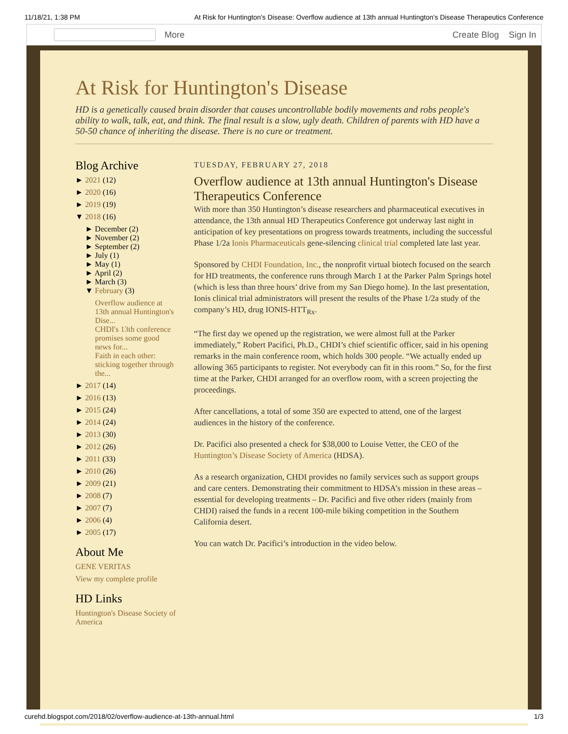11/18/21, 1:38 PM At Risk for Huntington's Disease: Overflow audience at 13th annual Huntington's Disease Therapeutics Conference
More Create Blog Sign In
At Risk for Huntington's Disease
HD is a genetically caused brain disorder that causes uncontrollable bodily movements and robs people's ability to walk, talk, eat, and think. The final result is a slow, ugly death. Children of parents with HD have a 50-50 chance of inheriting the disease. There is no cure or treatment.
Blog Archive
► 2021 (12)
► 2020 (16)
► 2019 (19)
▼ 2018 (16)
► December (2)
► November (2)
► September (2)
► July (1)
► May (1)
► April (2)
► March (3)
▼ February (3)
Overflow audience at 13th annual Huntington's Dise...
CHDI's 13th conference promises some good news for...
Faith in each other: sticking together through the...
► 2017 (14)
► 2016 (13)
► 2015 (24)
► 2014 (24)
► 2013 (30)
► 2012 (26)
► 2011 (33)
► 2010 (26)
► 2009 (21)
► 2008 (7)
► 2007 (7)
► 2006 (4)
► 2005 (17)
About Me
GENE VERITAS
View my complete profile
HD Links
Huntington's Disease Society of America
TUESDAY, FEBRUARY 27, 2018
Overflow audience at 13th annual Huntington's Disease Therapeutics Conference
With more than 350 Huntington’s disease researchers and pharmaceutical executives in attendance, the 13th annual HD Therapeutics Conference got underway last night in anticipation of key presentations on progress towards treatments, including the successful Phase 1/2a Ionis Pharmaceuticals gene-silencing clinical trial completed late last year.
Sponsored by CHDI Foundation, Inc., the nonprofit virtual biotech focused on the search for HD treatments, the conference runs through March 1 at the Parker Palm Springs hotel (which is less than three hours’ drive from my San Diego home). In the last presentation, Ionis clinical trial administrators will present the results of the Phase 1/2a study of the company’s HD, drug IONIS-HTT<sub>Rx</sub>.
“The first day we opened up the registration, we were almost full at the Parker immediately,” Robert Pacifici, Ph.D., CHDI’s chief scientific officer, said in his opening remarks in the main conference room, which holds 300 people. “We actually ended up allowing 365 participants to register. Not everybody can fit in this room.” So, for the first time at the Parker, CHDI arranged for an overflow room, with a screen projecting the proceedings.
After cancellations, a total of some 350 are expected to attend, one of the largest audiences in the history of the conference.
Dr. Pacifici also presented a check for $38,000 to Louise Vetter, the CEO of the Huntington’s Disease Society of America (HDSA).
As a research organization, CHDI provides no family services such as support groups and care centers. Demonstrating their commitment to HDSA’s mission in these areas – essential for developing treatments – Dr. Pacifici and five other riders (mainly from CHDI) raised the funds in a recent 100-mile biking competition in the Southern California desert.
You can watch Dr. Pacifici’s introduction in the video below.
curehd.blogspot.com/2018/02/overflow-audience-at-13th-annual.html 1/3